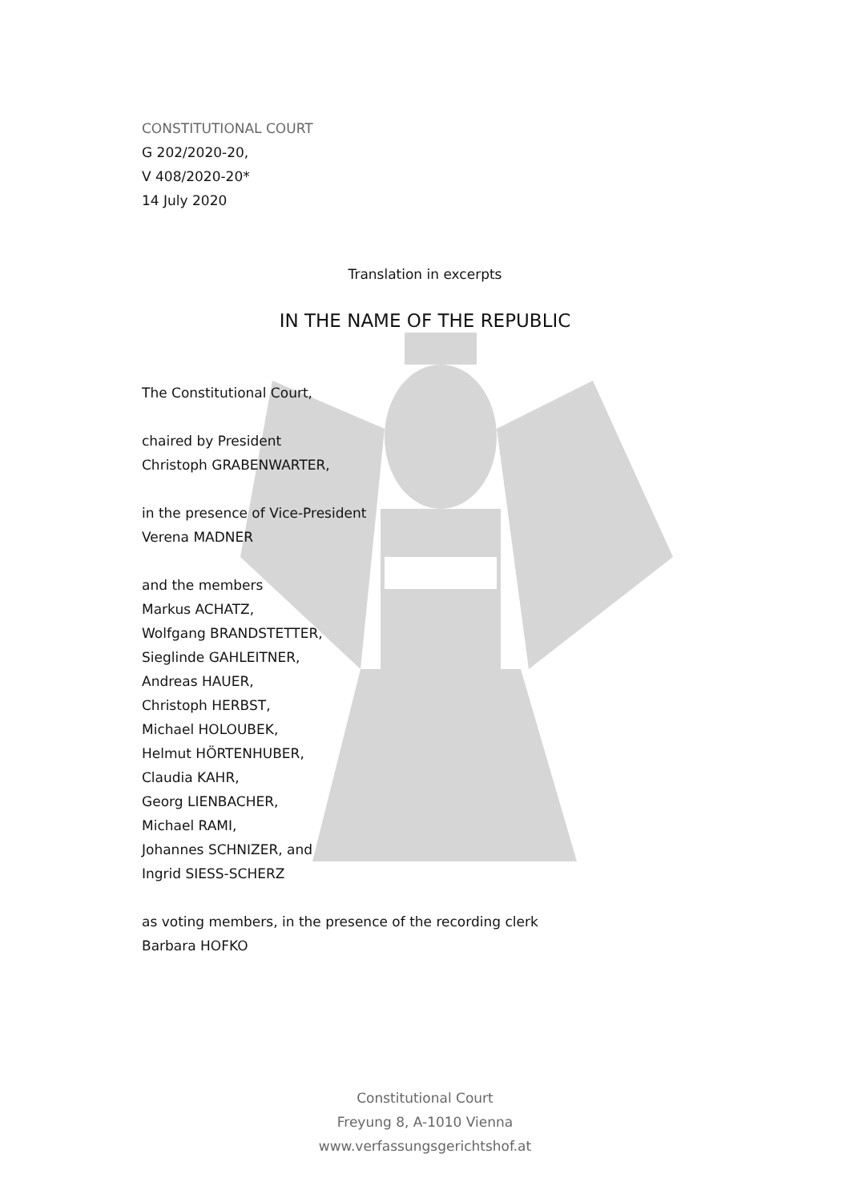CONSTITUTIONAL COURT
G 202/2020-20,
V 408/2020-20*
14 July 2020
Translation in excerpts
IN THE NAME OF THE REPUBLIC
The Constitutional Court,
chaired by President
Christoph GRABENWARTER,
in the presence of Vice-President
Verena MADNER
and the members
Markus ACHATZ,
Wolfgang BRANDSTETTER,
Sieglinde GAHLEITNER,
Andreas HAUER,
Christoph HERBST,
Michael HOLOUBEK,
Helmut HÖRTENHUBER,
Claudia KAHR,
Georg LIENBACHER,
Michael RAMI,
Johannes SCHNIZER, and
Ingrid SIESS-SCHERZ
as voting members, in the presence of the recording clerk
Barbara HOFKO
Constitutional Court
Freyung 8, A-1010 Vienna
www.verfassungsgerichtshof.at